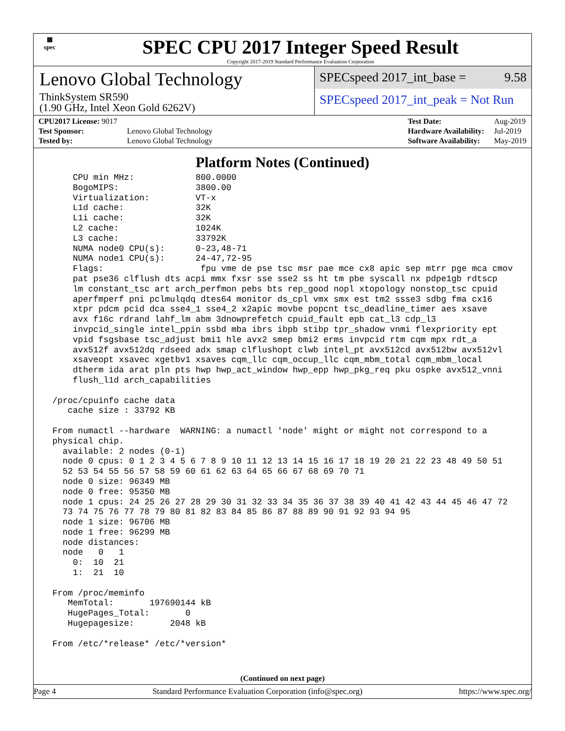▦
spec
SPEC CPU 2017 Integer Speed Result
Copyright 2017-2019 Standard Performance Evaluation Corporation
Lenovo Global Technology
ThinkSystem SR590
(1.90 GHz, Intel Xeon Gold 6262V)
SPECspeed 2017_int_base = 9.58
SPECspeed 2017_int_peak = Not Run
| CPU2017 License: 9017 | |
| Test Sponsor: | Lenovo Global Technology |
| Tested by: | Lenovo Global Technology |
| Test Date: | Aug-2019 |
| Hardware Availability: | Jul-2019 |
| Software Availability: | May-2019 |
Platform Notes (Continued)
     CPU min MHz:            800.0000
     BogoMIPS:               3800.00
     Virtualization:         VT-x
     L1d cache:              32K
     L1i cache:              32K
     L2 cache:               1024K
     L3 cache:               33792K
     NUMA node0 CPU(s):      0-23,48-71
     NUMA node1 CPU(s):      24-47,72-95
     Flags:                   fpu vme de pse tsc msr pae mce cx8 apic sep mtrr pge mca cmov
     pat pse36 clflush dts acpi mmx fxsr sse sse2 ss ht tm pbe syscall nx pdpe1gb rdtscp
     lm constant_tsc art arch_perfmon pebs bts rep_good nopl xtopology nonstop_tsc cpuid
     aperfmperf pni pclmulqdq dtes64 monitor ds_cpl vmx smx est tm2 ssse3 sdbg fma cx16
     xtpr pdcm pcid dca sse4_1 sse4_2 x2apic movbe popcnt tsc_deadline_timer aes xsave
     avx f16c rdrand lahf_lm abm 3dnowprefetch cpuid_fault epb cat_l3 cdp_l3
     invpcid_single intel_ppin ssbd mba ibrs ibpb stibp tpr_shadow vnmi flexpriority ept
     vpid fsgsbase tsc_adjust bmi1 hle avx2 smep bmi2 erms invpcid rtm cqm mpx rdt_a
     avx512f avx512dq rdseed adx smap clflushopt clwb intel_pt avx512cd avx512bw avx512vl
     xsaveopt xsavec xgetbv1 xsaves cqm_llc cqm_occup_llc cqm_mbm_total cqm_mbm_local
     dtherm ida arat pln pts hwp hwp_act_window hwp_epp hwp_pkg_req pku ospke avx512_vnni
     flush_l1d arch_capabilities

 /proc/cpuinfo cache data
    cache size : 33792 KB

 From numactl --hardware  WARNING: a numactl 'node' might or might not correspond to a
 physical chip.
   available: 2 nodes (0-1)
   node 0 cpus: 0 1 2 3 4 5 6 7 8 9 10 11 12 13 14 15 16 17 18 19 20 21 22 23 48 49 50 51
   52 53 54 55 56 57 58 59 60 61 62 63 64 65 66 67 68 69 70 71
   node 0 size: 96349 MB
   node 0 free: 95350 MB
   node 1 cpus: 24 25 26 27 28 29 30 31 32 33 34 35 36 37 38 39 40 41 42 43 44 45 46 47 72
   73 74 75 76 77 78 79 80 81 82 83 84 85 86 87 88 89 90 91 92 93 94 95
   node 1 size: 96706 MB
   node 1 free: 96299 MB
   node distances:
   node   0   1
     0:  10  21
     1:  21  10

 From /proc/meminfo
    MemTotal:       197690144 kB
    HugePages_Total:       0
    Hugepagesize:       2048 kB

 From /etc/*release* /etc/*version*
(Continued on next page)
Page 4 Standard Performance Evaluation Corporation (info@spec.org) https://www.spec.org/